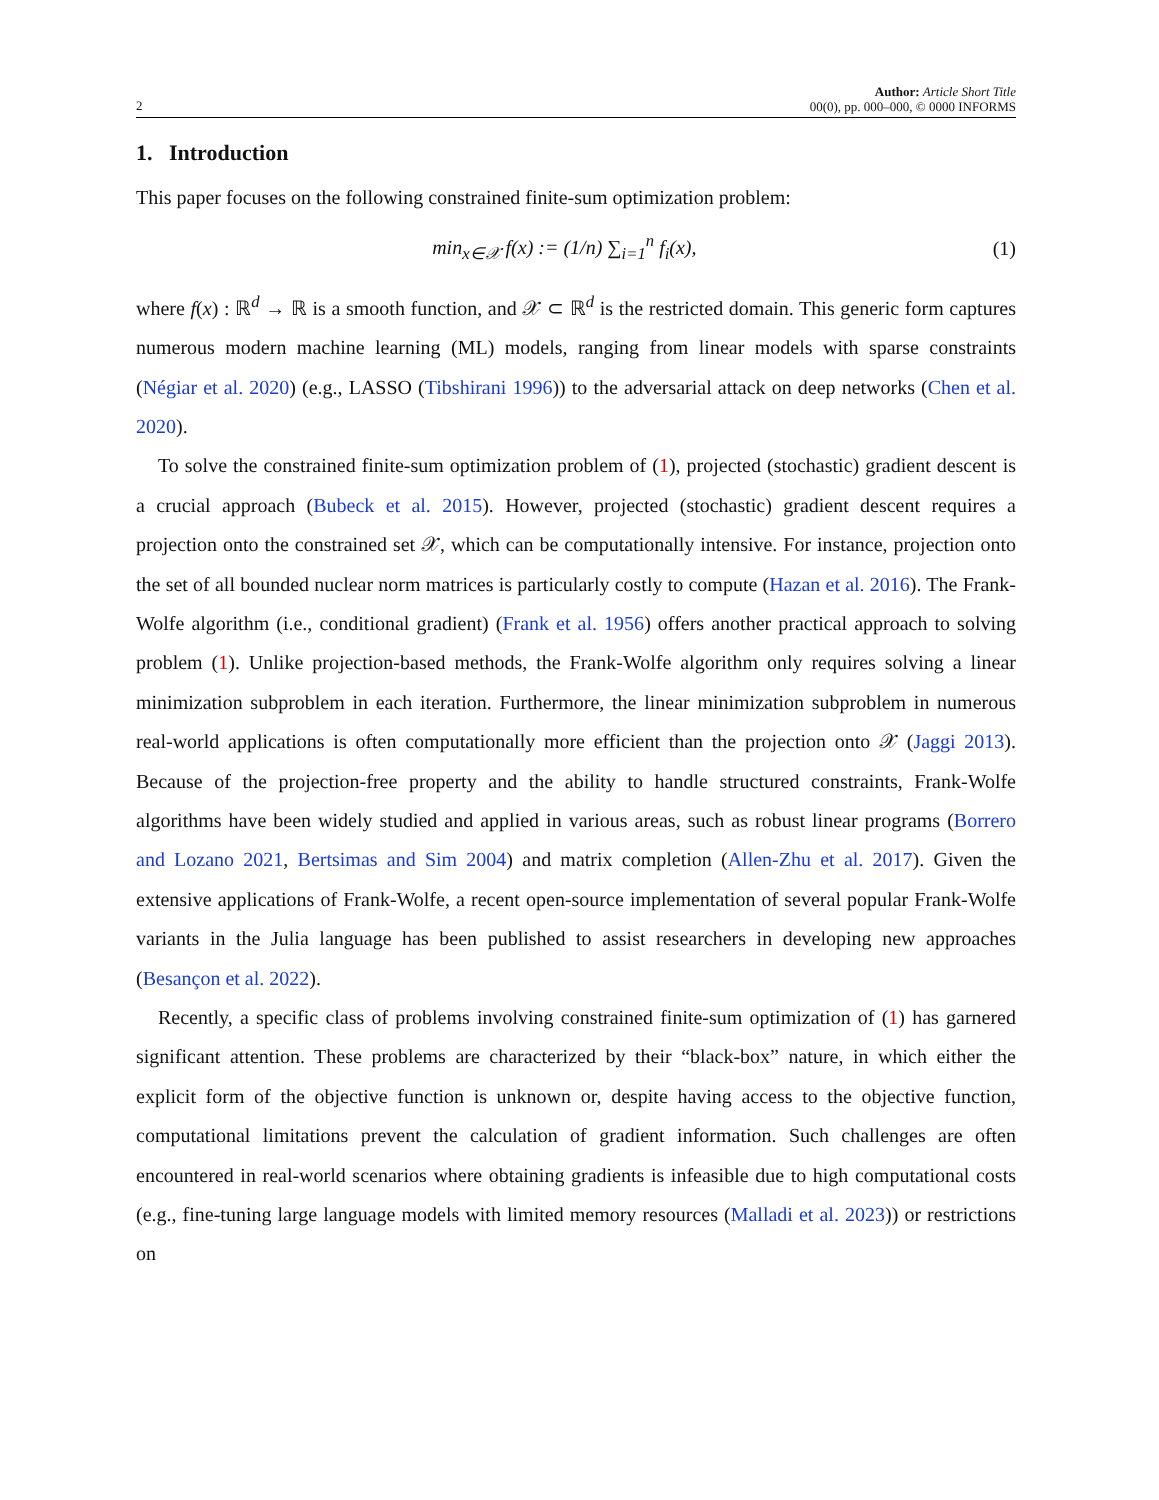2 Author: Article Short Title
00(0), pp. 000–000, © 0000 INFORMS
1. Introduction
This paper focuses on the following constrained finite-sum optimization problem:
min<sub>x∈𝒳</sub> f(x) := (1/n) ∑<sub>i=1</sub><sup>n</sup> f<sub>i</sub>(x), (1)
where f(x) : ℝ<sup>d</sup> → ℝ is a smooth function, and 𝒳 ⊂ ℝ<sup>d</sup> is the restricted domain. This generic form captures numerous modern machine learning (ML) models, ranging from linear models with sparse constraints (Négiar et al. 2020) (e.g., LASSO (Tibshirani 1996)) to the adversarial attack on deep networks (Chen et al. 2020).
To solve the constrained finite-sum optimization problem of (1), projected (stochastic) gradient descent is a crucial approach (Bubeck et al. 2015). However, projected (stochastic) gradient descent requires a projection onto the constrained set 𝒳, which can be computationally intensive. For instance, projection onto the set of all bounded nuclear norm matrices is particularly costly to compute (Hazan et al. 2016). The Frank-Wolfe algorithm (i.e., conditional gradient) (Frank et al. 1956) offers another practical approach to solving problem (1). Unlike projection-based methods, the Frank-Wolfe algorithm only requires solving a linear minimization subproblem in each iteration. Furthermore, the linear minimization subproblem in numerous real-world applications is often computationally more efficient than the projection onto 𝒳 (Jaggi 2013). Because of the projection-free property and the ability to handle structured constraints, Frank-Wolfe algorithms have been widely studied and applied in various areas, such as robust linear programs (Borrero and Lozano 2021, Bertsimas and Sim 2004) and matrix completion (Allen-Zhu et al. 2017). Given the extensive applications of Frank-Wolfe, a recent open-source implementation of several popular Frank-Wolfe variants in the Julia language has been published to assist researchers in developing new approaches (Besançon et al. 2022).
Recently, a specific class of problems involving constrained finite-sum optimization of (1) has garnered significant attention. These problems are characterized by their “black-box” nature, in which either the explicit form of the objective function is unknown or, despite having access to the objective function, computational limitations prevent the calculation of gradient information. Such challenges are often encountered in real-world scenarios where obtaining gradients is infeasible due to high computational costs (e.g., fine-tuning large language models with limited memory resources (Malladi et al. 2023)) or restrictions on